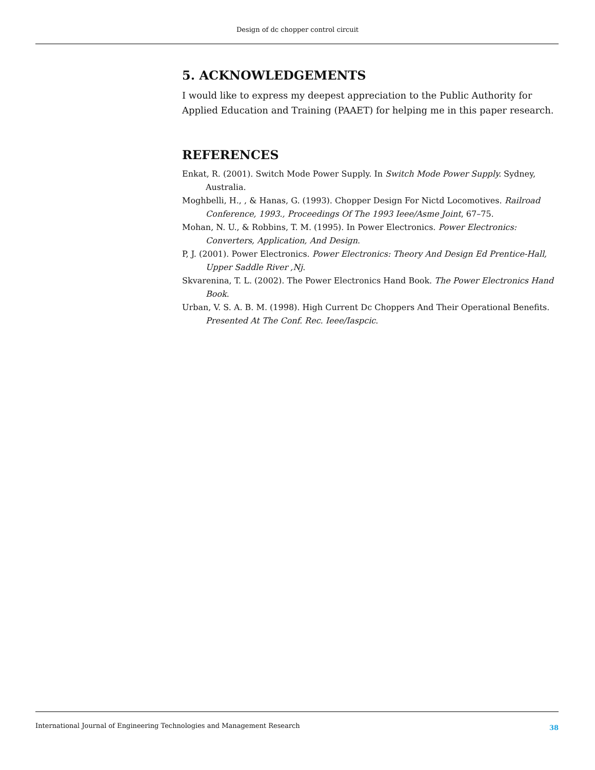Design of dc chopper control circuit
5. ACKNOWLEDGEMENTS
I would like to express my deepest appreciation to the Public Authority for Applied Education and Training (PAAET) for helping me in this paper research.
REFERENCES
Enkat, R. (2001). Switch Mode Power Supply. In Switch Mode Power Supply. Sydney, Australia.
Moghbelli, H., , & Hanas, G. (1993). Chopper Design For Nictd Locomotives. Railroad Conference, 1993., Proceedings Of The 1993 Ieee/Asme Joint, 67–75.
Mohan, N. U., & Robbins, T. M. (1995). In Power Electronics. Power Electronics: Converters, Application, And Design.
P, J. (2001). Power Electronics. Power Electronics: Theory And Design Ed Prentice-Hall, Upper Saddle River ,Nj.
Skvarenina, T. L. (2002). The Power Electronics Hand Book. The Power Electronics Hand Book.
Urban, V. S. A. B. M. (1998). High Current Dc Choppers And Their Operational Benefits. Presented At The Conf. Rec. Ieee/Iaspcic.
International Journal of Engineering Technologies and Management Research 38